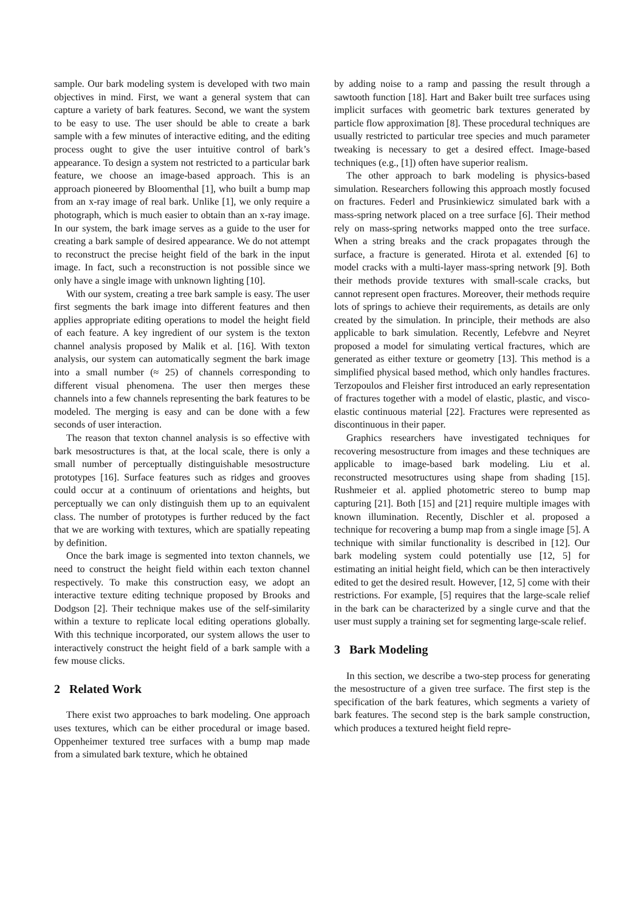sample. Our bark modeling system is developed with two main objectives in mind. First, we want a general system that can capture a variety of bark features. Second, we want the system to be easy to use. The user should be able to create a bark sample with a few minutes of interactive editing, and the editing process ought to give the user intuitive control of bark’s appearance. To design a system not restricted to a particular bark feature, we choose an image-based approach. This is an approach pioneered by Bloomenthal [1], who built a bump map from an x-ray image of real bark. Unlike [1], we only require a photograph, which is much easier to obtain than an x-ray image. In our system, the bark image serves as a guide to the user for creating a bark sample of desired appearance. We do not attempt to reconstruct the precise height field of the bark in the input image. In fact, such a reconstruction is not possible since we only have a single image with unknown lighting [10].
With our system, creating a tree bark sample is easy. The user first segments the bark image into different features and then applies appropriate editing operations to model the height field of each feature. A key ingredient of our system is the texton channel analysis proposed by Malik et al. [16]. With texton analysis, our system can automatically segment the bark image into a small number (≈ 25) of channels corresponding to different visual phenomena. The user then merges these channels into a few channels representing the bark features to be modeled. The merging is easy and can be done with a few seconds of user interaction.
The reason that texton channel analysis is so effective with bark mesostructures is that, at the local scale, there is only a small number of perceptually distinguishable mesostructure prototypes [16]. Surface features such as ridges and grooves could occur at a continuum of orientations and heights, but perceptually we can only distinguish them up to an equivalent class. The number of prototypes is further reduced by the fact that we are working with textures, which are spatially repeating by definition.
Once the bark image is segmented into texton channels, we need to construct the height field within each texton channel respectively. To make this construction easy, we adopt an interactive texture editing technique proposed by Brooks and Dodgson [2]. Their technique makes use of the self-similarity within a texture to replicate local editing operations globally. With this technique incorporated, our system allows the user to interactively construct the height field of a bark sample with a few mouse clicks.
2 Related Work
There exist two approaches to bark modeling. One approach uses textures, which can be either procedural or image based. Oppenheimer textured tree surfaces with a bump map made from a simulated bark texture, which he obtained
by adding noise to a ramp and passing the result through a sawtooth function [18]. Hart and Baker built tree surfaces using implicit surfaces with geometric bark textures generated by particle flow approximation [8]. These procedural techniques are usually restricted to particular tree species and much parameter tweaking is necessary to get a desired effect. Image-based techniques (e.g., [1]) often have superior realism.
The other approach to bark modeling is physics-based simulation. Researchers following this approach mostly focused on fractures. Federl and Prusinkiewicz simulated bark with a mass-spring network placed on a tree surface [6]. Their method rely on mass-spring networks mapped onto the tree surface. When a string breaks and the crack propagates through the surface, a fracture is generated. Hirota et al. extended [6] to model cracks with a multi-layer mass-spring network [9]. Both their methods provide textures with small-scale cracks, but cannot represent open fractures. Moreover, their methods require lots of springs to achieve their requirements, as details are only created by the simulation. In principle, their methods are also applicable to bark simulation. Recently, Lefebvre and Neyret proposed a model for simulating vertical fractures, which are generated as either texture or geometry [13]. This method is a simplified physical based method, which only handles fractures. Terzopoulos and Fleisher first introduced an early representation of fractures together with a model of elastic, plastic, and visco-elastic continuous material [22]. Fractures were represented as discontinuous in their paper.
Graphics researchers have investigated techniques for recovering mesostructure from images and these techniques are applicable to image-based bark modeling. Liu et al. reconstructed mesotructures using shape from shading [15]. Rushmeier et al. applied photometric stereo to bump map capturing [21]. Both [15] and [21] require multiple images with known illumination. Recently, Dischler et al. proposed a technique for recovering a bump map from a single image [5]. A technique with similar functionality is described in [12]. Our bark modeling system could potentially use [12, 5] for estimating an initial height field, which can be then interactively edited to get the desired result. However, [12, 5] come with their restrictions. For example, [5] requires that the large-scale relief in the bark can be characterized by a single curve and that the user must supply a training set for segmenting large-scale relief.
3 Bark Modeling
In this section, we describe a two-step process for generating the mesostructure of a given tree surface. The first step is the specification of the bark features, which segments a variety of bark features. The second step is the bark sample construction, which produces a textured height field repre-